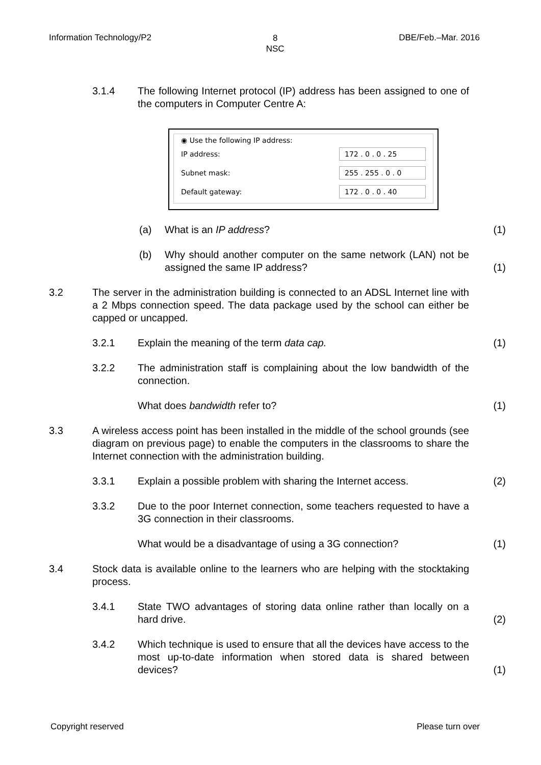Information Technology/P2 8
NSC DBE/Feb.–Mar. 2016
3.1.4 The following Internet protocol (IP) address has been assigned to one of the computers in Computer Centre A:
◉ Use the following IP address:
IP address: 172 . 0 . 0 . 25
Subnet mask: 255 . 255 . 0 . 0
Default gateway: 172 . 0 . 0 . 40
(a) What is an IP address? (1)
(b) Why should another computer on the same network (LAN) not be assigned the same IP address? (1)
3.2 The server in the administration building is connected to an ADSL Internet line with a 2 Mbps connection speed. The data package used by the school can either be capped or uncapped.
3.2.1 Explain the meaning of the term data cap. (1)
3.2.2 The administration staff is complaining about the low bandwidth of the connection.
What does bandwidth refer to? (1)
3.3 A wireless access point has been installed in the middle of the school grounds (see diagram on previous page) to enable the computers in the classrooms to share the Internet connection with the administration building.
3.3.1 Explain a possible problem with sharing the Internet access. (2)
3.3.2 Due to the poor Internet connection, some teachers requested to have a 3G connection in their classrooms.
What would be a disadvantage of using a 3G connection? (1)
3.4 Stock data is available online to the learners who are helping with the stocktaking process.
3.4.1 State TWO advantages of storing data online rather than locally on a hard drive. (2)
3.4.2 Which technique is used to ensure that all the devices have access to the most up-to-date information when stored data is shared between devices? (1)
Copyright reserved Please turn over